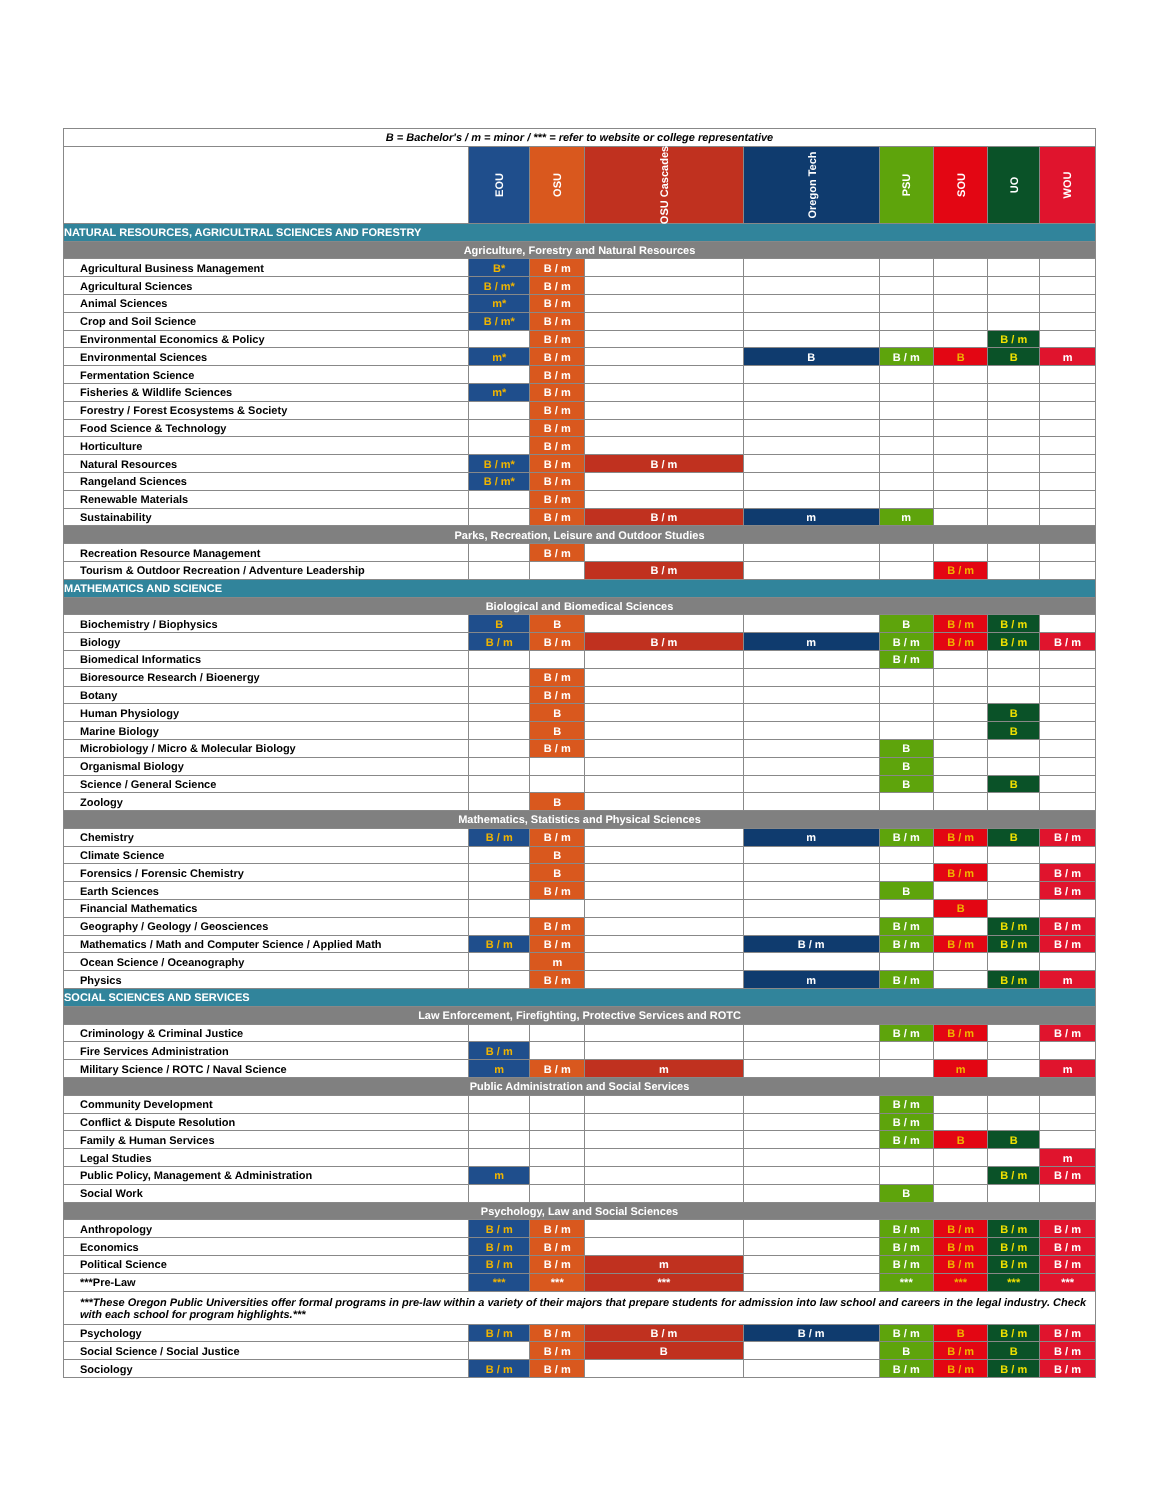| B = Bachelor's / m = minor / *** = refer to website or college representative | | | | | | | | |
| | EOU | OSU | OSU Cascades | Oregon Tech | PSU | SOU | UO | WOU |
| NATURAL RESOURCES, AGRICULTRAL SCIENCES AND FORESTRY | | | | | | | | |
| Agriculture, Forestry and Natural Resources | | | | | | | | |
| Agricultural Business Management | B* | B / m | | | | | | |
| Agricultural Sciences | B / m* | B / m | | | | | | |
| Animal Sciences | m* | B / m | | | | | | |
| Crop and Soil Science | B / m* | B / m | | | | | | |
| Environmental Economics & Policy | | B / m | | | | | B / m | |
| Environmental Sciences | m* | B / m | | B | B / m | B | B | m |
| Fermentation Science | | B / m | | | | | | |
| Fisheries & Wildlife Sciences | m* | B / m | | | | | | |
| Forestry / Forest Ecosystems & Society | | B / m | | | | | | |
| Food Science & Technology | | B / m | | | | | | |
| Horticulture | | B / m | | | | | | |
| Natural Resources | B / m* | B / m | B / m | | | | | |
| Rangeland Sciences | B / m* | B / m | | | | | | |
| Renewable Materials | | B / m | | | | | | |
| Sustainability | | B / m | B / m | m | m | | | |
| Parks, Recreation, Leisure and Outdoor Studies | | | | | | | | |
| Recreation Resource Management | | B / m | | | | | | |
| Tourism & Outdoor Recreation / Adventure Leadership | | | B / m | | | B / m | | |
| MATHEMATICS AND SCIENCE | | | | | | | | |
| Biological and Biomedical Sciences | | | | | | | | |
| Biochemistry / Biophysics | B | B | | | B | B / m | B / m | |
| Biology | B / m | B / m | B / m | m | B / m | B / m | B / m | B / m |
| Biomedical Informatics | | | | | B / m | | | |
| Bioresource Research / Bioenergy | | B / m | | | | | | |
| Botany | | B / m | | | | | | |
| Human Physiology | | B | | | | | B | |
| Marine Biology | | B | | | | | B | |
| Microbiology / Micro & Molecular Biology | | B / m | | | B | | | |
| Organismal Biology | | | | | B | | | |
| Science / General Science | | | | | B | | B | |
| Zoology | | B | | | | | | |
| Mathematics, Statistics and Physical Sciences | | | | | | | | |
| Chemistry | B / m | B / m | | m | B / m | B / m | B | B / m |
| Climate Science | | B | | | | | | |
| Forensics / Forensic Chemistry | | B | | | | B / m | | B / m |
| Earth Sciences | | B / m | | | B | | | B / m |
| Financial Mathematics | | | | | | B | | |
| Geography / Geology / Geosciences | | B / m | | | B / m | | B / m | B / m |
| Mathematics / Math and Computer Science / Applied Math | B / m | B / m | | B / m | B / m | B / m | B / m | B / m |
| Ocean Science / Oceanography | | m | | | | | | |
| Physics | | B / m | | m | B / m | | B / m | m |
| SOCIAL SCIENCES AND SERVICES | | | | | | | | |
| Law Enforcement, Firefighting, Protective Services and ROTC | | | | | | | | |
| Criminology & Criminal Justice | | | | | B / m | B / m | | B / m |
| Fire Services Administration | B / m | | | | | | | |
| Military Science / ROTC / Naval Science | m | B / m | m | | | m | | m |
| Public Administration and Social Services | | | | | | | | |
| Community Development | | | | | B / m | | | |
| Conflict & Dispute Resolution | | | | | B / m | | | |
| Family & Human Services | | | | | B / m | B | B | |
| Legal Studies | | | | | | | | m |
| Public Policy, Management & Administration | m | | | | | | B / m | B / m |
| Social Work | | | | | B | | | |
| Psychology, Law and Social Sciences | | | | | | | | |
| Anthropology | B / m | B / m | | | B / m | B / m | B / m | B / m |
| Economics | B / m | B / m | | | B / m | B / m | B / m | B / m |
| Political Science | B / m | B / m | m | | B / m | B / m | B / m | B / m |
| ***Pre-Law | *** | *** | *** | | *** | *** | *** | *** |
| ***These Oregon Public Universities offer formal programs in pre-law within a variety of their majors that prepare students for admission into law school and careers in the legal industry. Check with each school for program highlights.*** | | | | | | | | |
| Psychology | B / m | B / m | B / m | B / m | B / m | B | B / m | B / m |
| Social Science / Social Justice | | B / m | B | | B | B / m | B | B / m |
| Sociology | B / m | B / m | | | B / m | B / m | B / m | B / m |